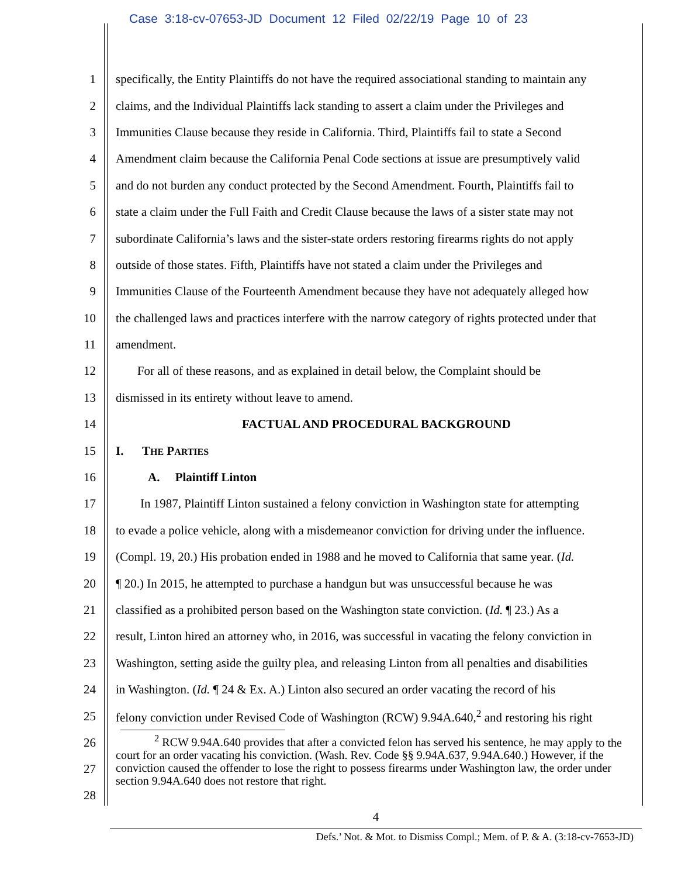Case 3:18-cv-07653-JD Document 12 Filed 02/22/19 Page 10 of 23
1 specifically, the Entity Plaintiffs do not have the required associational standing to maintain any
2 claims, and the Individual Plaintiffs lack standing to assert a claim under the Privileges and
3 Immunities Clause because they reside in California. Third, Plaintiffs fail to state a Second
4 Amendment claim because the California Penal Code sections at issue are presumptively valid
5 and do not burden any conduct protected by the Second Amendment. Fourth, Plaintiffs fail to
6 state a claim under the Full Faith and Credit Clause because the laws of a sister state may not
7 subordinate California’s laws and the sister-state orders restoring firearms rights do not apply
8 outside of those states. Fifth, Plaintiffs have not stated a claim under the Privileges and
9 Immunities Clause of the Fourteenth Amendment because they have not adequately alleged how
10 the challenged laws and practices interfere with the narrow category of rights protected under that
11 amendment.
12 For all of these reasons, and as explained in detail below, the Complaint should be
13 dismissed in its entirety without leave to amend.
14 FACTUAL AND PROCEDURAL BACKGROUND
15 I. THE PARTIES
16 A. Plaintiff Linton
17 In 1987, Plaintiff Linton sustained a felony conviction in Washington state for attempting
18 to evade a police vehicle, along with a misdemeanor conviction for driving under the influence.
19 (Compl. 19, 20.) His probation ended in 1988 and he moved to California that same year. (Id.
20 ¶ 20.) In 2015, he attempted to purchase a handgun but was unsuccessful because he was
21 classified as a prohibited person based on the Washington state conviction. (Id. ¶ 23.) As a
22 result, Linton hired an attorney who, in 2016, was successful in vacating the felony conviction in
23 Washington, setting aside the guilty plea, and releasing Linton from all penalties and disabilities
24 in Washington. (Id. ¶ 24 & Ex. A.) Linton also secured an order vacating the record of his
25 felony conviction under Revised Code of Washington (RCW) 9.94A.640,<sup>2</sup> and restoring his right
26
27
28
<sup>2</sup> RCW 9.94A.640 provides that after a convicted felon has served his sentence, he may apply to the court for an order vacating his conviction. (Wash. Rev. Code §§ 9.94A.637, 9.94A.640.) However, if the conviction caused the offender to lose the right to possess firearms under Washington law, the order under section 9.94A.640 does not restore that right.
4
Defs.’ Not. & Mot. to Dismiss Compl.; Mem. of P. & A. (3:18-cv-7653-JD)